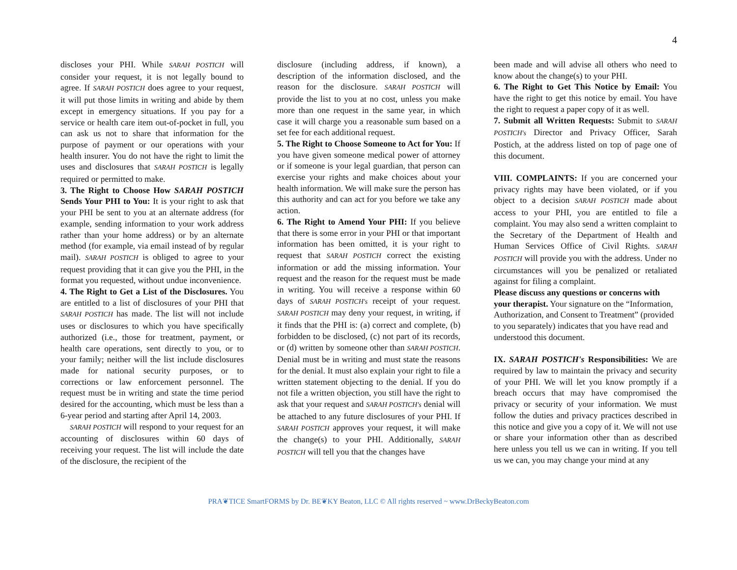4
discloses your PHI. While SARAH POSTICH will consider your request, it is not legally bound to agree. If SARAH POSTICH does agree to your request, it will put those limits in writing and abide by them except in emergency situations. If you pay for a service or health care item out-of-pocket in full, you can ask us not to share that information for the purpose of payment or our operations with your health insurer. You do not have the right to limit the uses and disclosures that SARAH POSTICH is legally required or permitted to make.
3. The Right to Choose How SARAH POSTICH Sends Your PHI to You: It is your right to ask that your PHI be sent to you at an alternate address (for example, sending information to your work address rather than your home address) or by an alternate method (for example, via email instead of by regular mail). SARAH POSTICH is obliged to agree to your request providing that it can give you the PHI, in the format you requested, without undue inconvenience.
4. The Right to Get a List of the Disclosures. You are entitled to a list of disclosures of your PHI that SARAH POSTICH has made. The list will not include uses or disclosures to which you have specifically authorized (i.e., those for treatment, payment, or health care operations, sent directly to you, or to your family; neither will the list include disclosures made for national security purposes, or to corrections or law enforcement personnel. The request must be in writing and state the time period desired for the accounting, which must be less than a 6-year period and starting after April 14, 2003.
SARAH POSTICH will respond to your request for an accounting of disclosures within 60 days of receiving your request. The list will include the date of the disclosure, the recipient of the
disclosure (including address, if known), a description of the information disclosed, and the reason for the disclosure. SARAH POSTICH will provide the list to you at no cost, unless you make more than one request in the same year, in which case it will charge you a reasonable sum based on a set fee for each additional request.
5. The Right to Choose Someone to Act for You: If you have given someone medical power of attorney or if someone is your legal guardian, that person can exercise your rights and make choices about your health information. We will make sure the person has this authority and can act for you before we take any action.
6. The Right to Amend Your PHI: If you believe that there is some error in your PHI or that important information has been omitted, it is your right to request that SARAH POSTICH correct the existing information or add the missing information. Your request and the reason for the request must be made in writing. You will receive a response within 60 days of SARAH POSTICH's receipt of your request. SARAH POSTICH may deny your request, in writing, if it finds that the PHI is: (a) correct and complete, (b) forbidden to be disclosed, (c) not part of its records, or (d) written by someone other than SARAH POSTICH. Denial must be in writing and must state the reasons for the denial. It must also explain your right to file a written statement objecting to the denial. If you do not file a written objection, you still have the right to ask that your request and SARAH POSTICH's denial will be attached to any future disclosures of your PHI. If SARAH POSTICH approves your request, it will make the change(s) to your PHI. Additionally, SARAH POSTICH will tell you that the changes have
been made and will advise all others who need to know about the change(s) to your PHI.
6. The Right to Get This Notice by Email: You have the right to get this notice by email. You have the right to request a paper copy of it as well.
7. Submit all Written Requests: Submit to SARAH POSTICH's Director and Privacy Officer, Sarah Postich, at the address listed on top of page one of this document.
VIII. COMPLAINTS: If you are concerned your privacy rights may have been violated, or if you object to a decision SARAH POSTICH made about access to your PHI, you are entitled to file a complaint. You may also send a written complaint to the Secretary of the Department of Health and Human Services Office of Civil Rights. SARAH POSTICH will provide you with the address. Under no circumstances will you be penalized or retaliated against for filing a complaint.
Please discuss any questions or concerns with your therapist. Your signature on the “Information, Authorization, and Consent to Treatment” (provided to you separately) indicates that you have read and understood this document.
IX. SARAH POSTICH's Responsibilities: We are required by law to maintain the privacy and security of your PHI. We will let you know promptly if a breach occurs that may have compromised the privacy or security of your information. We must follow the duties and privacy practices described in this notice and give you a copy of it. We will not use or share your information other than as described here unless you tell us we can in writing. If you tell us we can, you may change your mind at any
PRA❦TICE SmartFORMS by Dr. BE❦KY Beaton, LLC © All rights reserved ~ www.DrBeckyBeaton.com